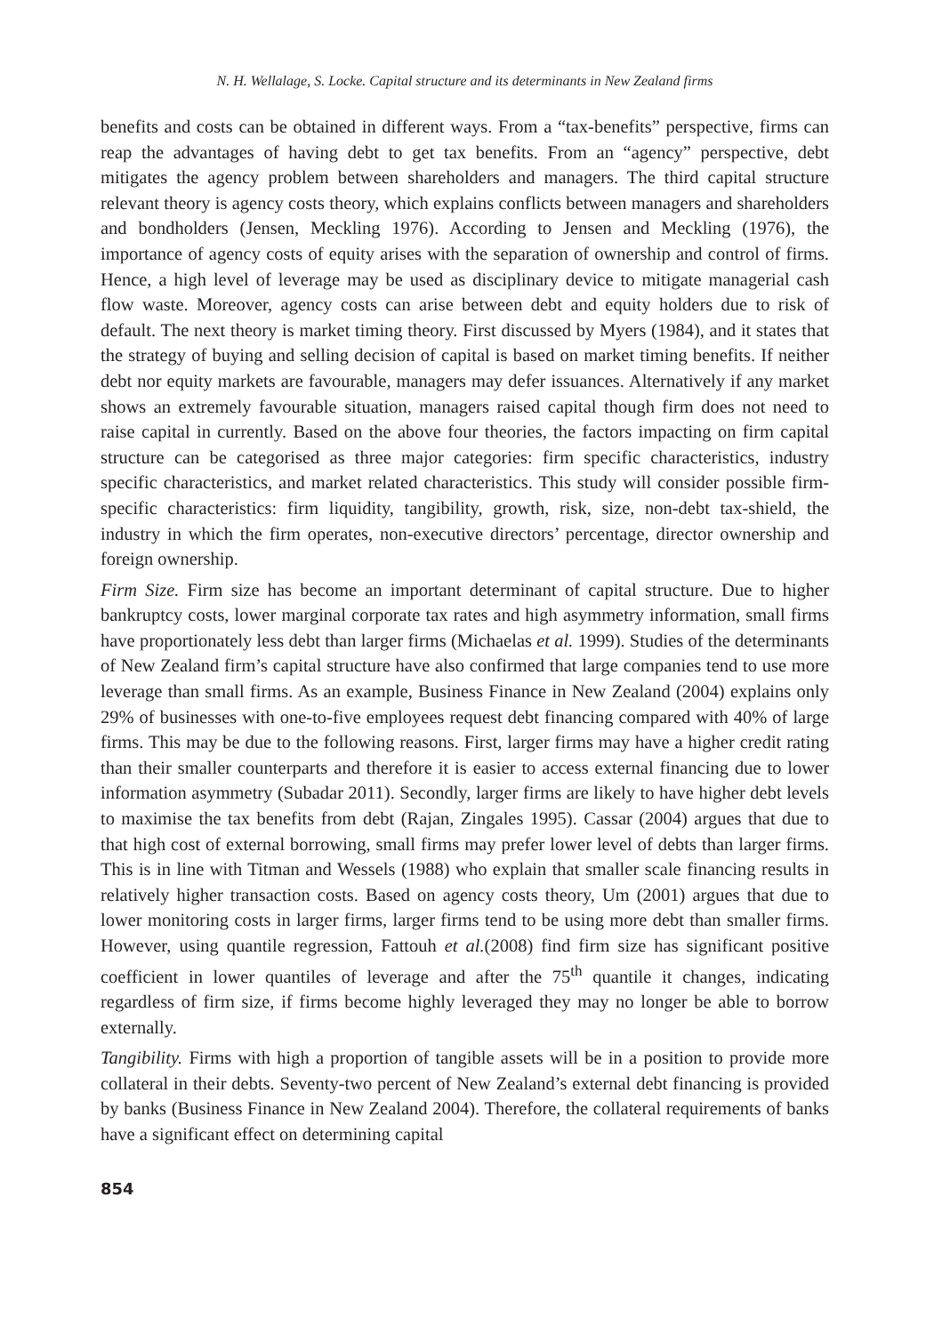N. H. Wellalage, S. Locke. Capital structure and its determinants in New Zealand firms
benefits and costs can be obtained in different ways. From a “tax-benefits” perspective, firms can reap the advantages of having debt to get tax benefits. From an “agency” perspective, debt mitigates the agency problem between shareholders and managers. The third capital structure relevant theory is agency costs theory, which explains conflicts between managers and shareholders and bondholders (Jensen, Meckling 1976). According to Jensen and Meckling (1976), the importance of agency costs of equity arises with the separation of ownership and control of firms. Hence, a high level of leverage may be used as disciplinary device to mitigate managerial cash flow waste. Moreover, agency costs can arise between debt and equity holders due to risk of default. The next theory is market timing theory. First discussed by Myers (1984), and it states that the strategy of buying and selling decision of capital is based on market timing benefits. If neither debt nor equity markets are favourable, managers may defer issuances. Alternatively if any market shows an extremely favourable situation, managers raised capital though firm does not need to raise capital in currently. Based on the above four theories, the factors impacting on firm capital structure can be categorised as three major categories: firm specific characteristics, industry specific characteristics, and market related characteristics. This study will consider possible firm-specific characteristics: firm liquidity, tangibility, growth, risk, size, non-debt tax-shield, the industry in which the firm operates, non-executive directors’ percentage, director ownership and foreign ownership.
Firm Size. Firm size has become an important determinant of capital structure. Due to higher bankruptcy costs, lower marginal corporate tax rates and high asymmetry information, small firms have proportionately less debt than larger firms (Michaelas et al. 1999). Studies of the determinants of New Zealand firm’s capital structure have also confirmed that large companies tend to use more leverage than small firms. As an example, Business Finance in New Zealand (2004) explains only 29% of businesses with one-to-five employees request debt financing compared with 40% of large firms. This may be due to the following reasons. First, larger firms may have a higher credit rating than their smaller counterparts and therefore it is easier to access external financing due to lower information asymmetry (Subadar 2011). Secondly, larger firms are likely to have higher debt levels to maximise the tax benefits from debt (Rajan, Zingales 1995). Cassar (2004) argues that due to that high cost of external borrowing, small firms may prefer lower level of debts than larger firms. This is in line with Titman and Wessels (1988) who explain that smaller scale financing results in relatively higher transaction costs. Based on agency costs theory, Um (2001) argues that due to lower monitoring costs in larger firms, larger firms tend to be using more debt than smaller firms. However, using quantile regression, Fattouh et al.(2008) find firm size has significant positive coefficient in lower quantiles of leverage and after the 75<sup>th</sup> quantile it changes, indicating regardless of firm size, if firms become highly leveraged they may no longer be able to borrow externally.
Tangibility. Firms with high a proportion of tangible assets will be in a position to provide more collateral in their debts. Seventy-two percent of New Zealand’s external debt financing is provided by banks (Business Finance in New Zealand 2004). Therefore, the collateral requirements of banks have a significant effect on determining capital
854